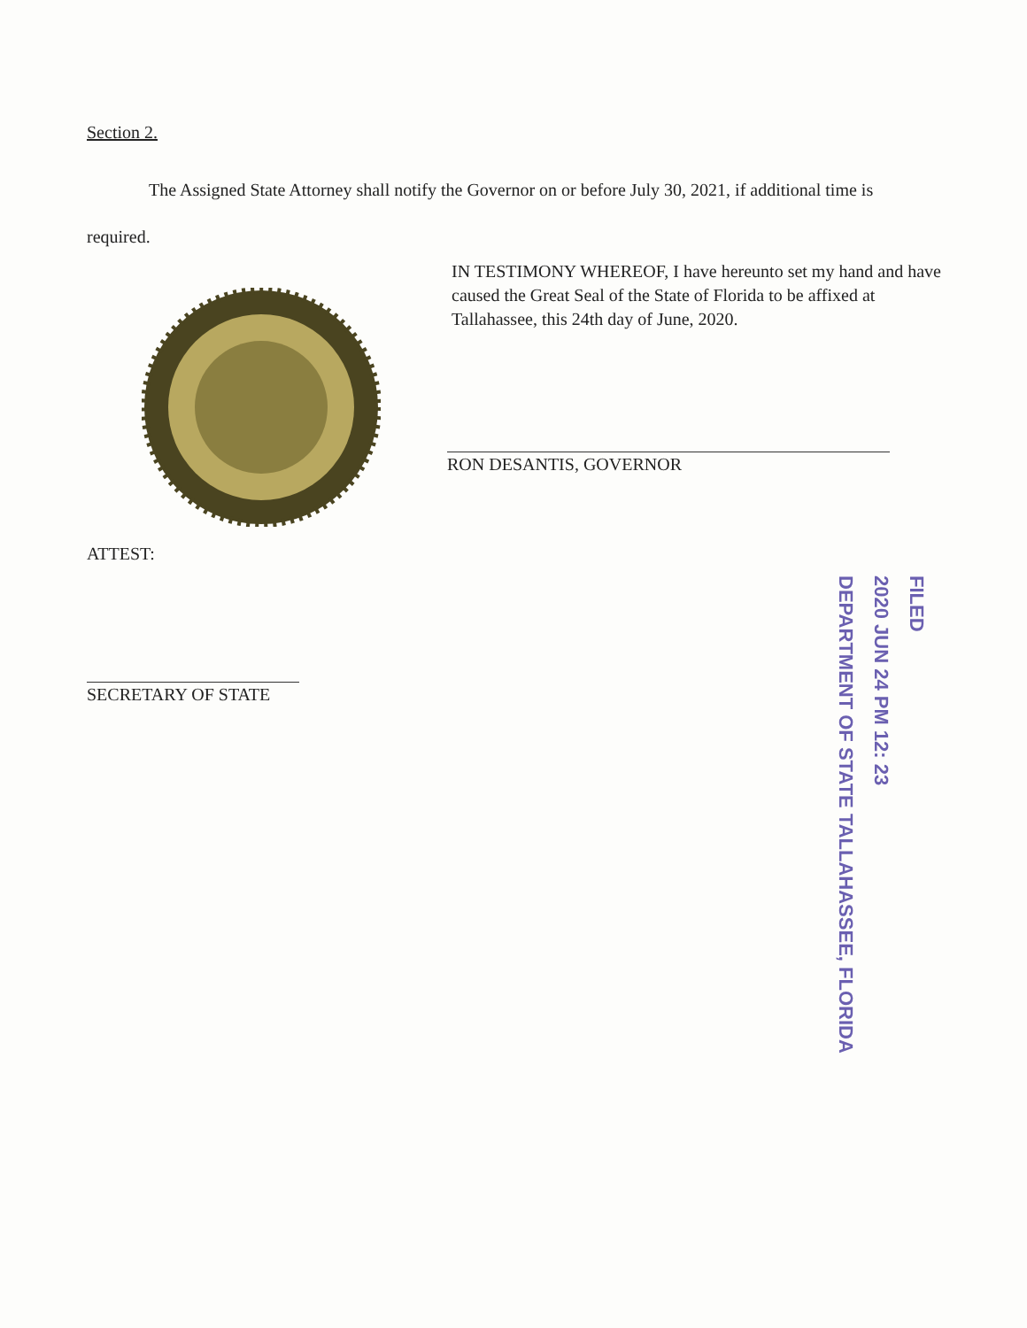Section 2.
The Assigned State Attorney shall notify the Governor on or before July 30, 2021, if additional time is required.
IN TESTIMONY WHEREOF, I have hereunto set my hand and have caused the Great Seal of the State of Florida to be affixed at Tallahassee, this 24th day of June, 2020.
RON DESANTIS, GOVERNOR
ATTEST:
SECRETARY OF STATE
FILED
2020 JUN 24 PM 12: 23
DEPARTMENT OF STATE TALLAHASSEE, FLORIDA